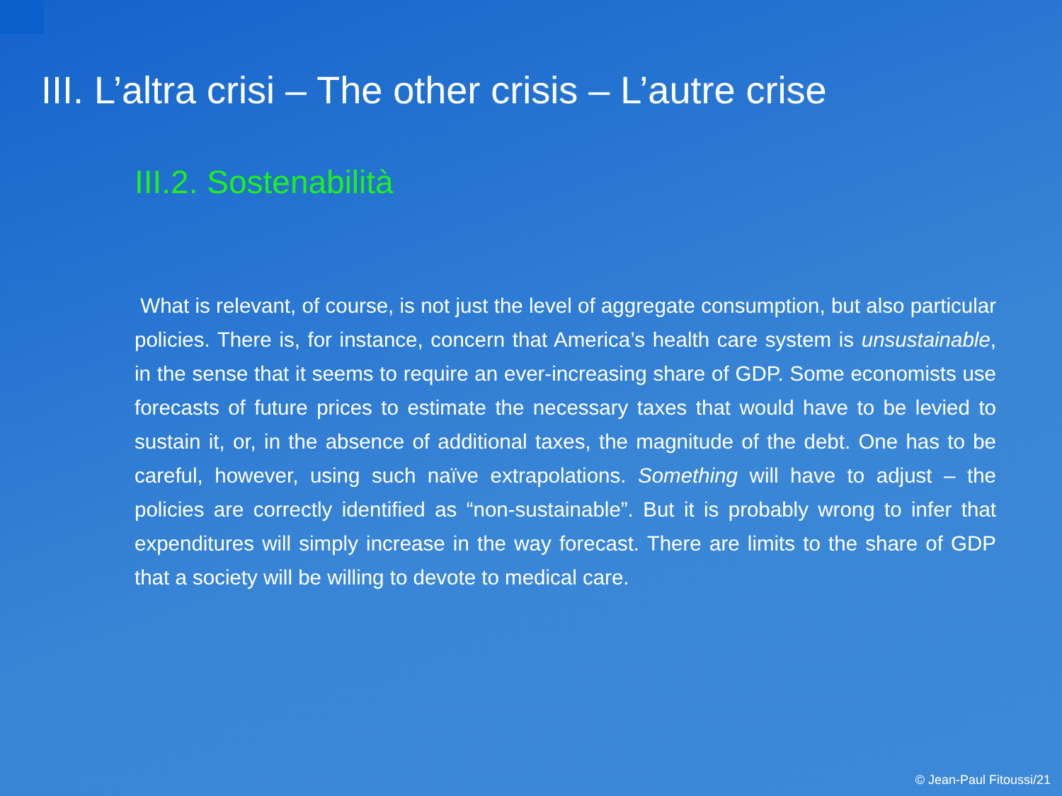III. L’altra crisi – The other crisis – L’autre crise
III.2. Sostenabilità
What is relevant, of course, is not just the level of aggregate consumption, but also particular policies. There is, for instance, concern that America’s health care system is unsustainable, in the sense that it seems to require an ever-increasing share of GDP. Some economists use forecasts of future prices to estimate the necessary taxes that would have to be levied to sustain it, or, in the absence of additional taxes, the magnitude of the debt. One has to be careful, however, using such naïve extrapolations. Something will have to adjust – the policies are correctly identified as “non-sustainable”. But it is probably wrong to infer that expenditures will simply increase in the way forecast. There are limits to the share of GDP that a society will be willing to devote to medical care.
© Jean-Paul Fitoussi/21